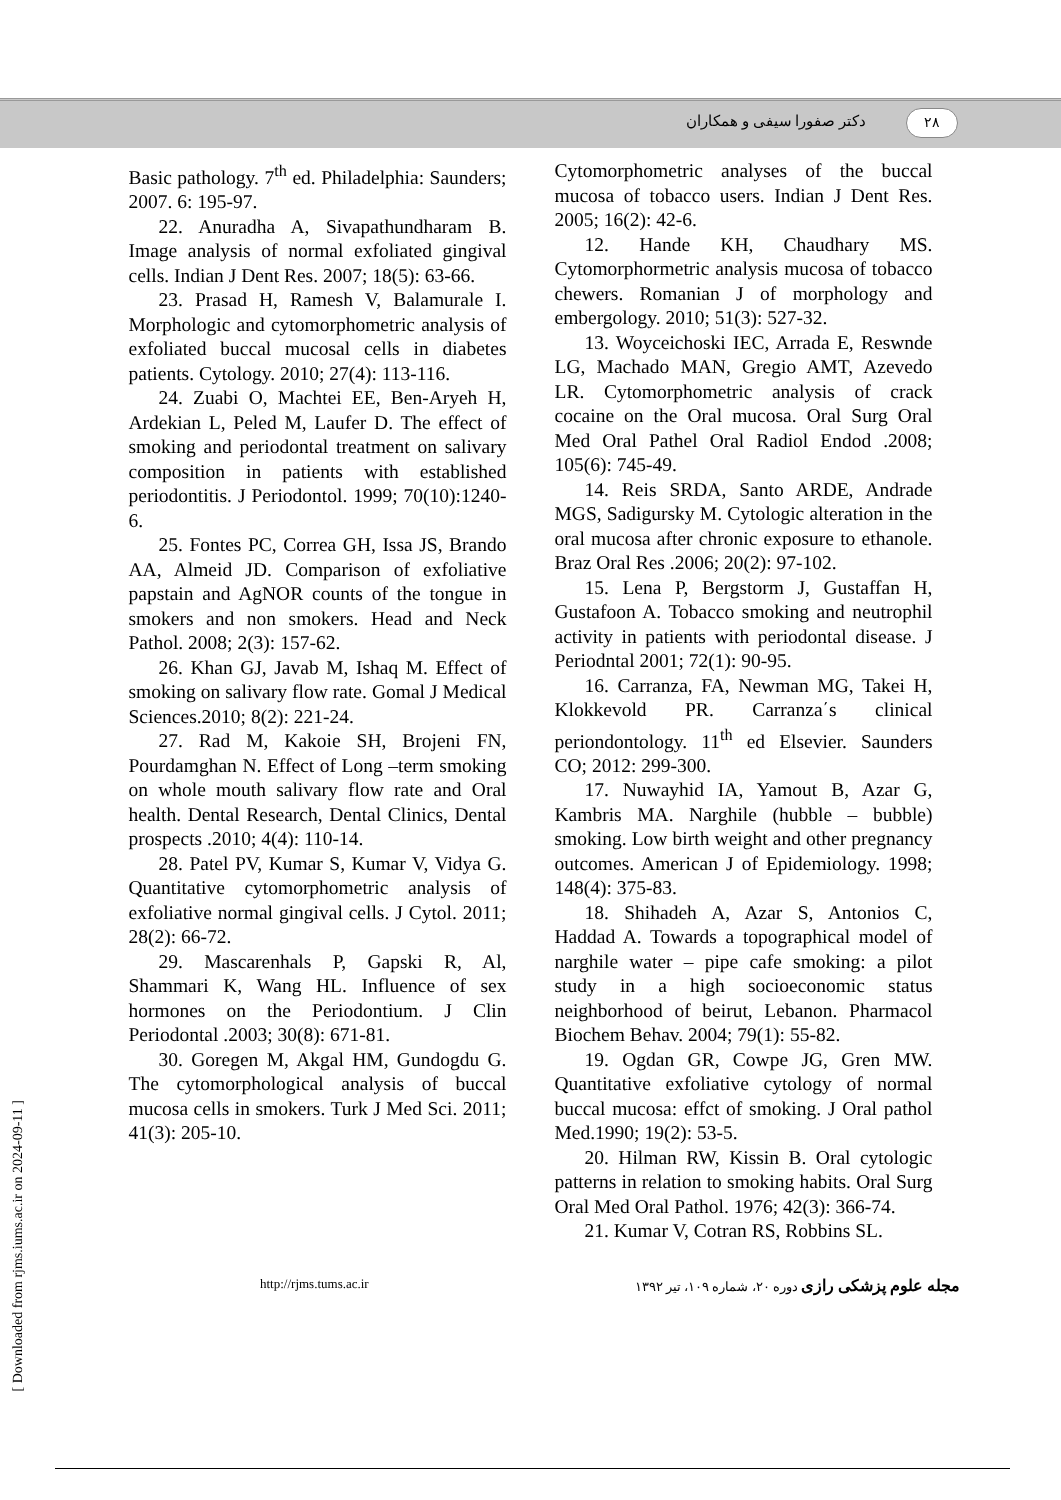۲۸ دکتر صفورا سیفی و همکاران
Cytomorphometric analyses of the buccal mucosa of tobacco users. Indian J Dent Res. 2005; 16(2): 42-6.
12. Hande KH, Chaudhary MS. Cytomorphormetric analysis mucosa of tobacco chewers. Romanian J of morphology and embergology. 2010; 51(3): 527-32.
13. Woyceichoski IEC, Arrada E, Reswnde LG, Machado MAN, Gregio AMT, Azevedo LR. Cytomorphometric analysis of crack cocaine on the Oral mucosa. Oral Surg Oral Med Oral Pathel Oral Radiol Endod .2008; 105(6): 745-49.
14. Reis SRDA, Santo ARDE, Andrade MGS, Sadigursky M. Cytologic alteration in the oral mucosa after chronic exposure to ethanole. Braz Oral Res .2006; 20(2): 97-102.
15. Lena P, Bergstorm J, Gustaffan H, Gustafoon A. Tobacco smoking and neutrophil activity in patients with periodontal disease. J Periodntal 2001; 72(1): 90-95.
16. Carranza, FA, Newman MG, Takei H, Klokkevold PR. Carranza΄s clinical periondontology. 11<sup>th</sup> ed Elsevier. Saunders CO; 2012: 299-300.
17. Nuwayhid IA, Yamout B, Azar G, Kambris MA. Narghile (hubble – bubble) smoking. Low birth weight and other pregnancy outcomes. American J of Epidemiology. 1998; 148(4): 375-83.
18. Shihadeh A, Azar S, Antonios C, Haddad A. Towards a topographical model of narghile water – pipe cafe smoking: a pilot study in a high socioeconomic status neighborhood of beirut, Lebanon. Pharmacol Biochem Behav. 2004; 79(1): 55-82.
19. Ogdan GR, Cowpe JG, Gren MW. Quantitative exfoliative cytology of normal buccal mucosa: effct of smoking. J Oral pathol Med.1990; 19(2): 53-5.
20. Hilman RW, Kissin B. Oral cytologic patterns in relation to smoking habits. Oral Surg Oral Med Oral Pathol. 1976; 42(3): 366-74.
21. Kumar V, Cotran RS, Robbins SL.
Basic pathology. 7<sup>th</sup> ed. Philadelphia: Saunders; 2007. 6: 195-97.
22. Anuradha A, Sivapathundharam B. Image analysis of normal exfoliated gingival cells. Indian J Dent Res. 2007; 18(5): 63-66.
23. Prasad H, Ramesh V, Balamurale I. Morphologic and cytomorphometric analysis of exfoliated buccal mucosal cells in diabetes patients. Cytology. 2010; 27(4): 113-116.
24. Zuabi O, Machtei EE, Ben-Aryeh H, Ardekian L, Peled M, Laufer D. The effect of smoking and periodontal treatment on salivary composition in patients with established periodontitis. J Periodontol. 1999; 70(10):1240-6.
25. Fontes PC, Correa GH, Issa JS, Brando AA, Almeid JD. Comparison of exfoliative papstain and AgNOR counts of the tongue in smokers and non smokers. Head and Neck Pathol. 2008; 2(3): 157-62.
26. Khan GJ, Javab M, Ishaq M. Effect of smoking on salivary flow rate. Gomal J Medical Sciences.2010; 8(2): 221-24.
27. Rad M, Kakoie SH, Brojeni FN, Pourdamghan N. Effect of Long –term smoking on whole mouth salivary flow rate and Oral health. Dental Research, Dental Clinics, Dental prospects .2010; 4(4): 110-14.
28. Patel PV, Kumar S, Kumar V, Vidya G. Quantitative cytomorphometric analysis of exfoliative normal gingival cells. J Cytol. 2011; 28(2): 66-72.
29. Mascarenhals P, Gapski R, Al, Shammari K, Wang HL. Influence of sex hormones on the Periodontium. J Clin Periodontal .2003; 30(8): 671-81.
30. Goregen M, Akgal HM, Gundogdu G. The cytomorphological analysis of buccal mucosa cells in smokers. Turk J Med Sci. 2011; 41(3): 205-10.
http://rjms.tums.ac.ir مجله علوم پزشکی رازی دوره ۲۰، شماره ۱۰۹، تیر ۱۳۹۲
[ Downloaded from rjms.iums.ac.ir on 2024-09-11 ]